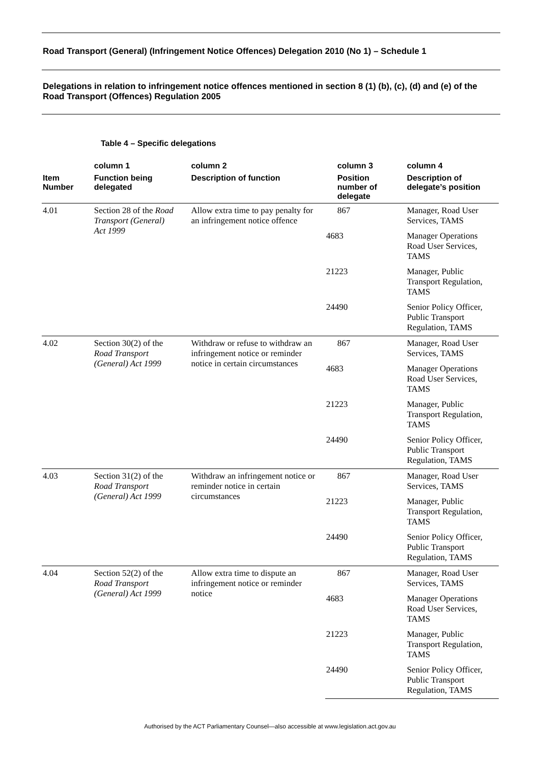Road Transport (General) (Infringement Notice Offences) Delegation 2010 (No 1) – Schedule 1
Delegations in relation to infringement notice offences mentioned in section 8 (1) (b), (c), (d) and (e) of the Road Transport (Offences) Regulation 2005
Table 4 – Specific delegations
| | column 1 | column 2 | column 3 | column 4 |
| --- | --- | --- | --- | --- |
| Item Number | Function being delegated | Description of function | Position number of delegate | Description of delegate’s position |
| 4.01 | Section 28 of the Road Transport (General) Act 1999 | Allow extra time to pay penalty for an infringement notice offence | 867 | Manager, Road User Services, TAMS |
| | | | 4683 | Manager Operations Road User Services, TAMS |
| | | | 21223 | Manager, Public Transport Regulation, TAMS |
| | | | 24490 | Senior Policy Officer, Public Transport Regulation, TAMS |
| 4.02 | Section 30(2) of the Road Transport (General) Act 1999 | Withdraw or refuse to withdraw an infringement notice or reminder notice in certain circumstances | 867 | Manager, Road User Services, TAMS |
| | | | 4683 | Manager Operations Road User Services, TAMS |
| | | | 21223 | Manager, Public Transport Regulation, TAMS |
| | | | 24490 | Senior Policy Officer, Public Transport Regulation, TAMS |
| 4.03 | Section 31(2) of the Road Transport (General) Act 1999 | Withdraw an infringement notice or reminder notice in certain circumstances | 867 | Manager, Road User Services, TAMS |
| | | | 21223 | Manager, Public Transport Regulation, TAMS |
| | | | 24490 | Senior Policy Officer, Public Transport Regulation, TAMS |
| 4.04 | Section 52(2) of the Road Transport (General) Act 1999 | Allow extra time to dispute an infringement notice or reminder notice | 867 | Manager, Road User Services, TAMS |
| | | | 4683 | Manager Operations Road User Services, TAMS |
| | | | 21223 | Manager, Public Transport Regulation, TAMS |
| | | | 24490 | Senior Policy Officer, Public Transport Regulation, TAMS |
Authorised by the ACT Parliamentary Counsel—also accessible at www.legislation.act.gov.au